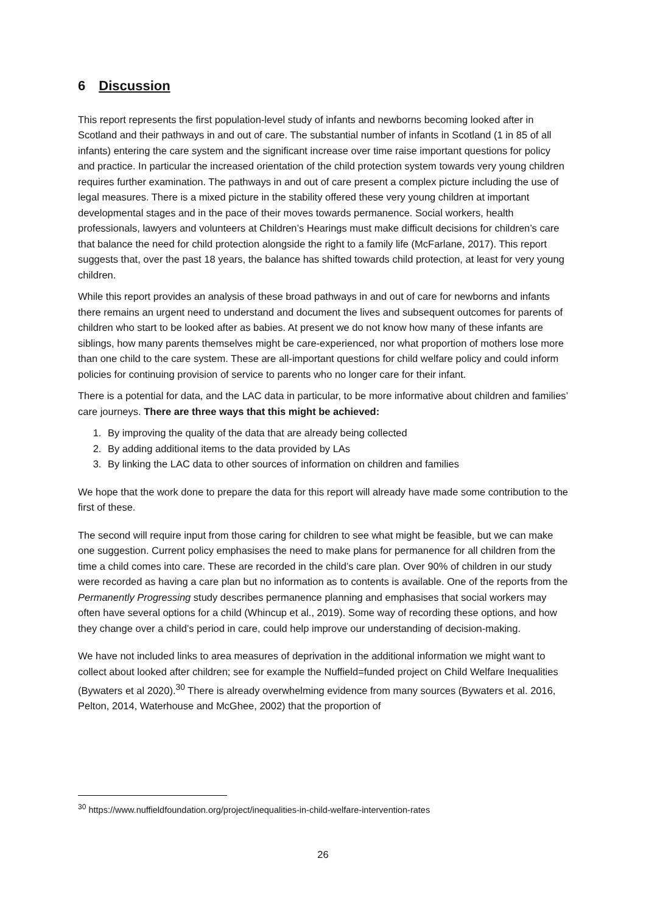6 Discussion
This report represents the first population-level study of infants and newborns becoming looked after in Scotland and their pathways in and out of care. The substantial number of infants in Scotland (1 in 85 of all infants) entering the care system and the significant increase over time raise important questions for policy and practice. In particular the increased orientation of the child protection system towards very young children requires further examination. The pathways in and out of care present a complex picture including the use of legal measures. There is a mixed picture in the stability offered these very young children at important developmental stages and in the pace of their moves towards permanence. Social workers, health professionals, lawyers and volunteers at Children’s Hearings must make difficult decisions for children’s care that balance the need for child protection alongside the right to a family life (McFarlane, 2017). This report suggests that, over the past 18 years, the balance has shifted towards child protection, at least for very young children.
While this report provides an analysis of these broad pathways in and out of care for newborns and infants there remains an urgent need to understand and document the lives and subsequent outcomes for parents of children who start to be looked after as babies. At present we do not know how many of these infants are siblings, how many parents themselves might be care-experienced, nor what proportion of mothers lose more than one child to the care system. These are all-important questions for child welfare policy and could inform policies for continuing provision of service to parents who no longer care for their infant.
There is a potential for data, and the LAC data in particular, to be more informative about children and families’ care journeys. There are three ways that this might be achieved:
1. By improving the quality of the data that are already being collected
2. By adding additional items to the data provided by LAs
3. By linking the LAC data to other sources of information on children and families
We hope that the work done to prepare the data for this report will already have made some contribution to the first of these.
The second will require input from those caring for children to see what might be feasible, but we can make one suggestion. Current policy emphasises the need to make plans for permanence for all children from the time a child comes into care. These are recorded in the child’s care plan. Over 90% of children in our study were recorded as having a care plan but no information as to contents is available. One of the reports from the Permanently Progressing study describes permanence planning and emphasises that social workers may often have several options for a child (Whincup et al., 2019). Some way of recording these options, and how they change over a child’s period in care, could help improve our understanding of decision-making.
We have not included links to area measures of deprivation in the additional information we might want to collect about looked after children; see for example the Nuffield=funded project on Child Welfare Inequalities (Bywaters et al 2020).<sup>30</sup> There is already overwhelming evidence from many sources (Bywaters et al. 2016, Pelton, 2014, Waterhouse and McGhee, 2002) that the proportion of
<sup>30</sup> https://www.nuffieldfoundation.org/project/inequalities-in-child-welfare-intervention-rates
26